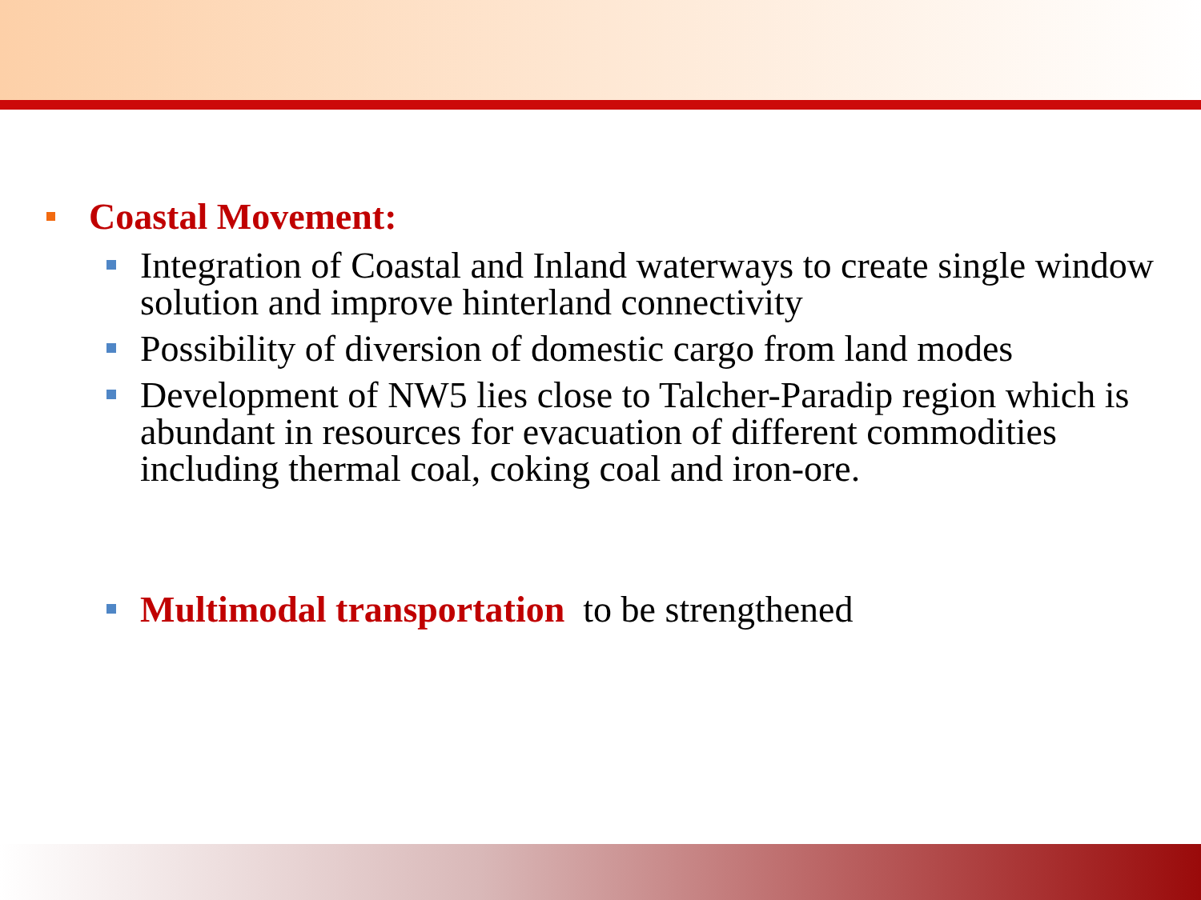Coastal Movement:
Integration of Coastal and Inland waterways to create single window solution and improve hinterland connectivity
Possibility of diversion of domestic cargo from land modes
Development of NW5 lies close to Talcher-Paradip region which is abundant in resources for evacuation of different commodities including thermal coal, coking coal and iron-ore.
Multimodal transportation to be strengthened